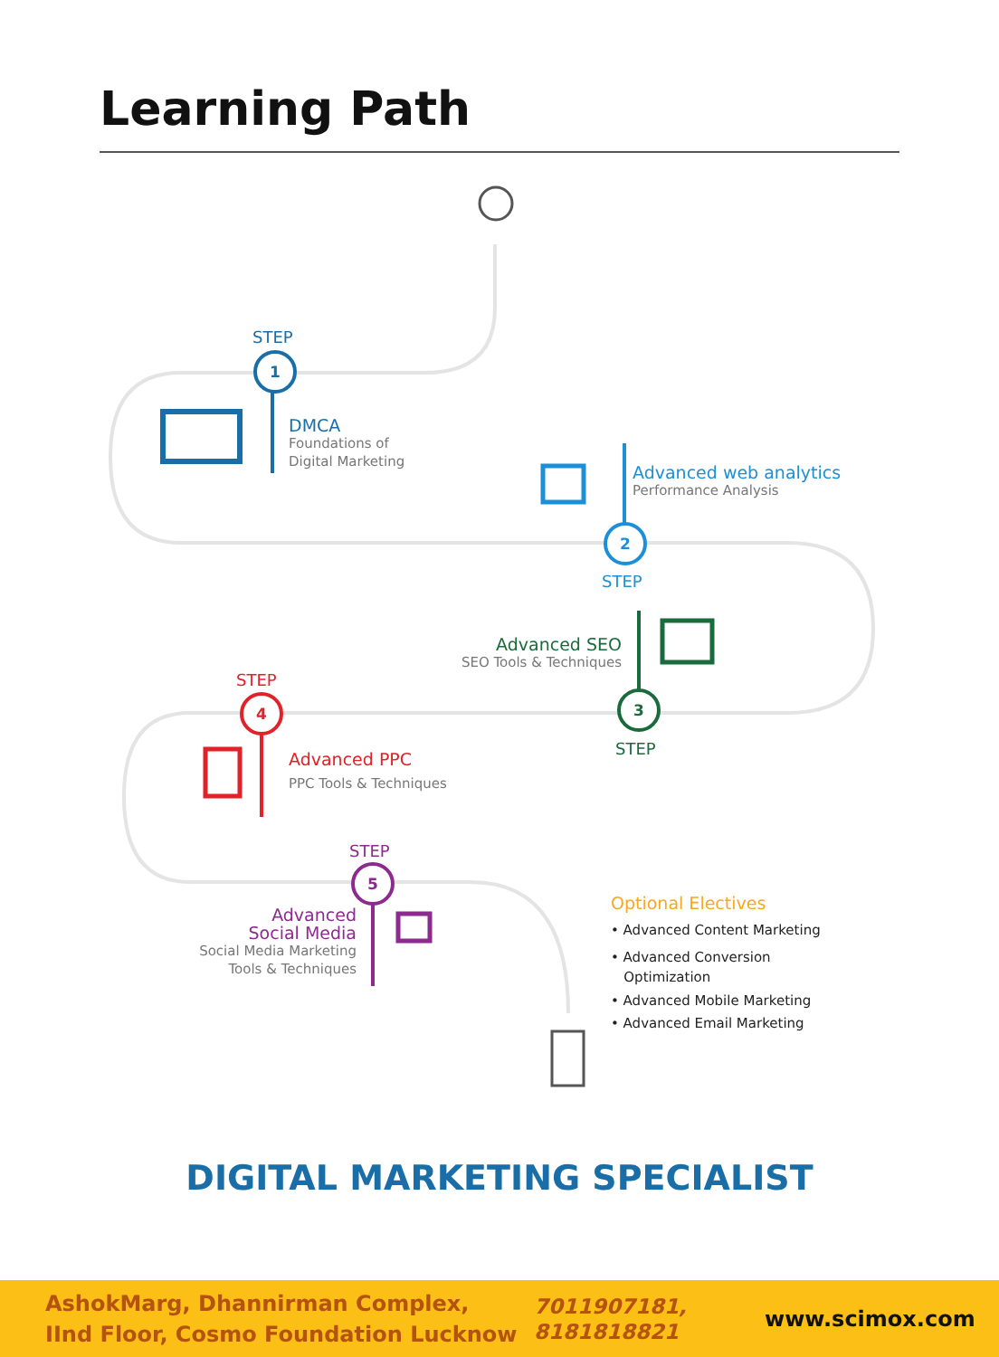Learning Path
STEP
1
DMCA
Foundations of
Digital Marketing
Advanced web analytics
Performance Analysis
2
STEP
Advanced SEO
SEO Tools & Techniques
3
STEP
STEP
4
Advanced PPC
PPC Tools & Techniques
STEP
5
Advanced
Social Media
Social Media Marketing
Tools & Techniques
Optional Electives
• Advanced Content Marketing
• Advanced Conversion
Optimization
• Advanced Mobile Marketing
• Advanced Email Marketing
DIGITAL MARKETING SPECIALIST
AshokMarg, Dhannirman Complex,
IInd Floor, Cosmo Foundation Lucknow
7011907181,
8181818821
www.scimox.com